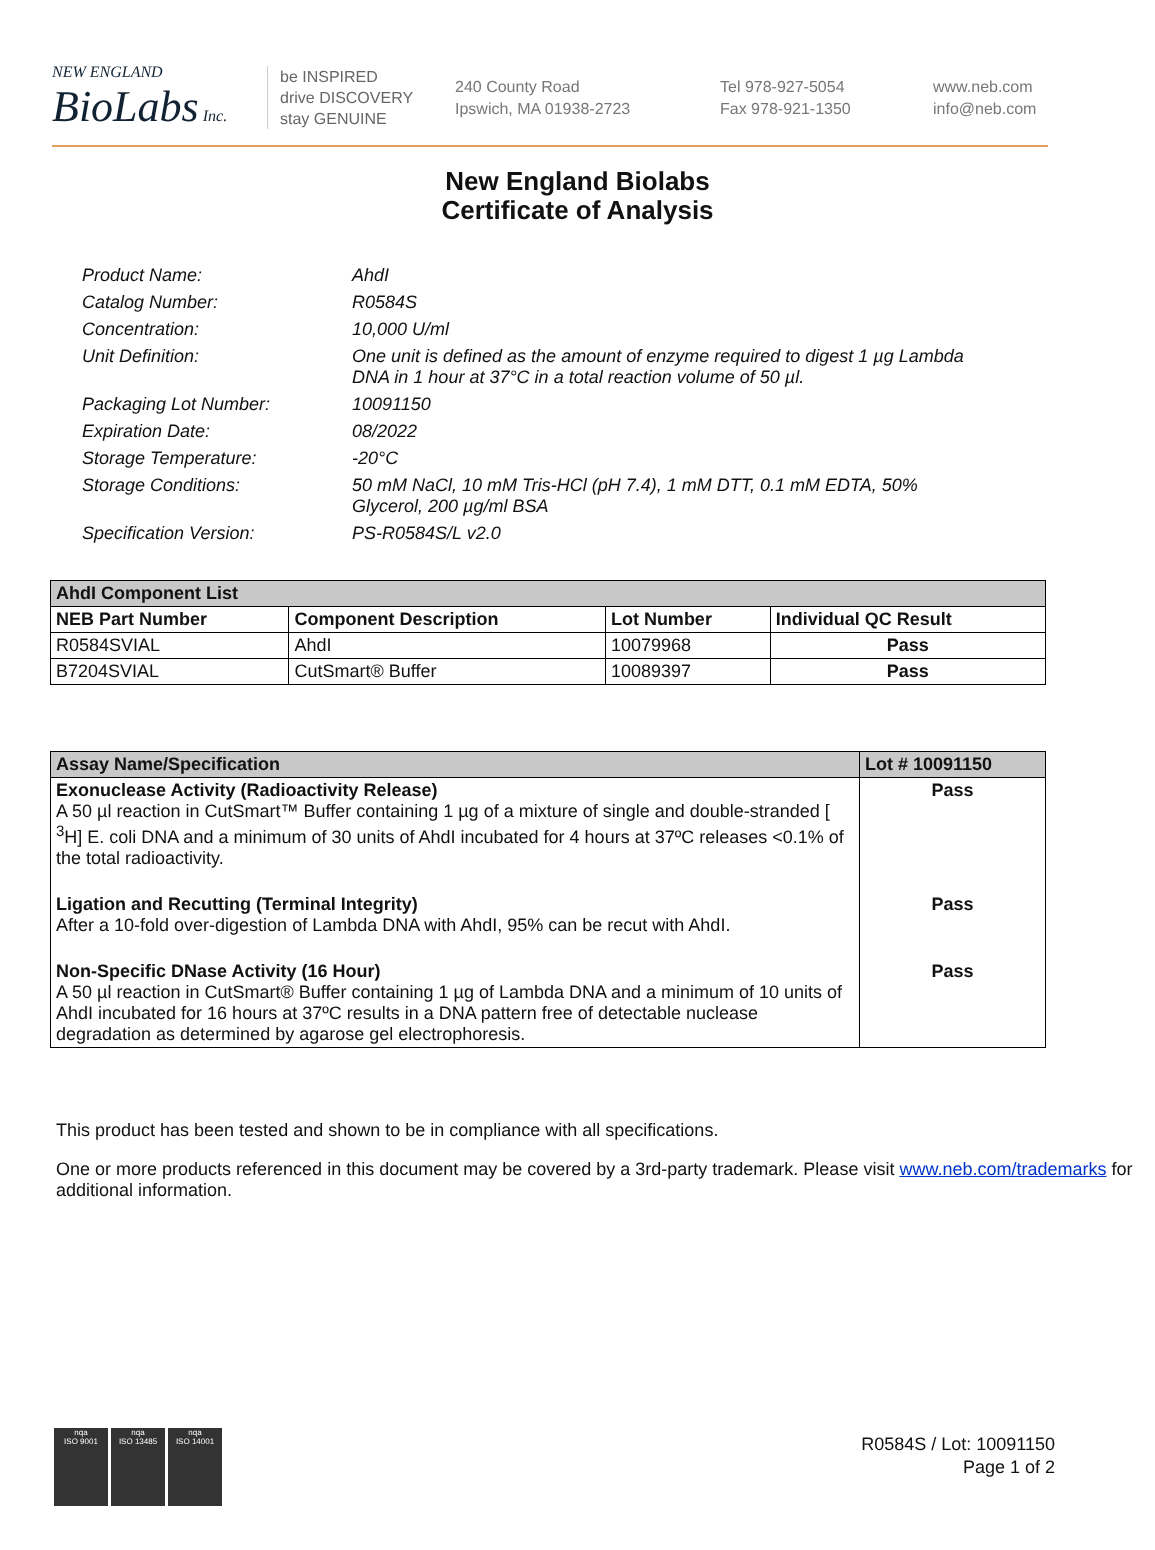NEW ENGLAND
BioLabs Inc.
be INSPIRED
drive DISCOVERY
stay GENUINE
240 County Road
Ipswich, MA 01938-2723
Tel 978-927-5054
Fax 978-921-1350
www.neb.com
info@neb.com
New England Biolabs
Certificate of Analysis
Product Name: AhdI
Catalog Number: R0584S
Concentration: 10,000 U/ml
Unit Definition: One unit is defined as the amount of enzyme required to digest 1 µg Lambda DNA in 1 hour at 37°C in a total reaction volume of 50 µl.
Packaging Lot Number: 10091150
Expiration Date: 08/2022
Storage Temperature: -20°C
Storage Conditions: 50 mM NaCl, 10 mM Tris-HCl (pH 7.4), 1 mM DTT, 0.1 mM EDTA, 50% Glycerol, 200 µg/ml BSA
Specification Version: PS-R0584S/L v2.0
| AhdI Component List | | | |
| --- | --- | --- | --- |
| NEB Part Number | Component Description | Lot Number | Individual QC Result |
| R0584SVIAL | AhdI | 10079968 | Pass |
| B7204SVIAL | CutSmart® Buffer | 10089397 | Pass |
| Assay Name/Specification | Lot # 10091150 |
| --- | --- |
| Exonuclease Activity (Radioactivity Release) A 50 µl reaction in CutSmart™ Buffer containing 1 µg of a mixture of single and double-stranded [ <sup>3</sup>H] E. coli DNA and a minimum of 30 units of AhdI incubated for 4 hours at 37ºC releases <0.1% of the total radioactivity. | Pass |
| Ligation and Recutting (Terminal Integrity) After a 10-fold over-digestion of Lambda DNA with AhdI, 95% can be recut with AhdI. | Pass |
| Non-Specific DNase Activity (16 Hour) A 50 µl reaction in CutSmart® Buffer containing 1 µg of Lambda DNA and a minimum of 10 units of AhdI incubated for 16 hours at 37ºC results in a DNA pattern free of detectable nuclease degradation as determined by agarose gel electrophoresis. | Pass |
This product has been tested and shown to be in compliance with all specifications.
One or more products referenced in this document may be covered by a 3rd-party trademark. Please visit www.neb.com/trademarks for additional information.
nqa
ISO 9001
nqa
ISO 13485
nqa
ISO 14001
R0584S / Lot: 10091150
Page 1 of 2